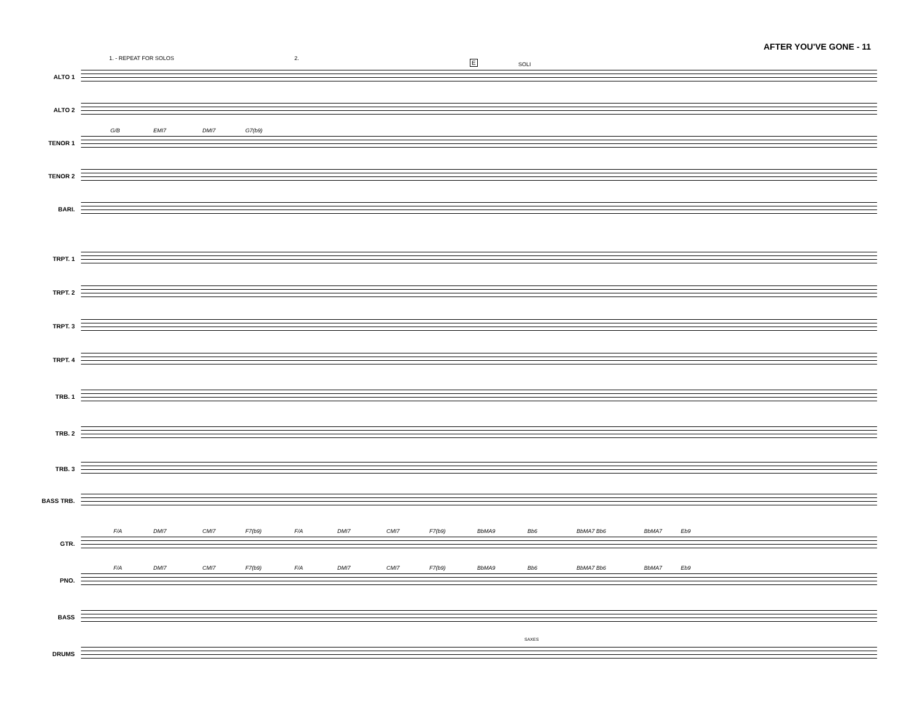AFTER YOU'VE GONE - 11
1. - REPEAT FOR SOLOS 2.
E SOLI
ALTO 1
ALTO 2
TENOR 1
G/B EMI7 DMI7 G7(b9)
TENOR 2
BARI.
TRPT. 1
TRPT. 2
TRPT. 3
TRPT. 4
TRB. 1
TRB. 2
TRB. 3
BASS TRB.
GTR.
F/A DMI7 CMI7 F7(b9) F/A DMI7 CMI7 F7(b9) BbMA9 Bb6 BbMA7 Bb6 BbMA7 Eb9
PNO.
F/A DMI7 CMI7 F7(b9) F/A DMI7 CMI7 F7(b9) BbMA9 Bb6 BbMA7 Bb6 BbMA7 Eb9
BASS
SAXES
DRUMS